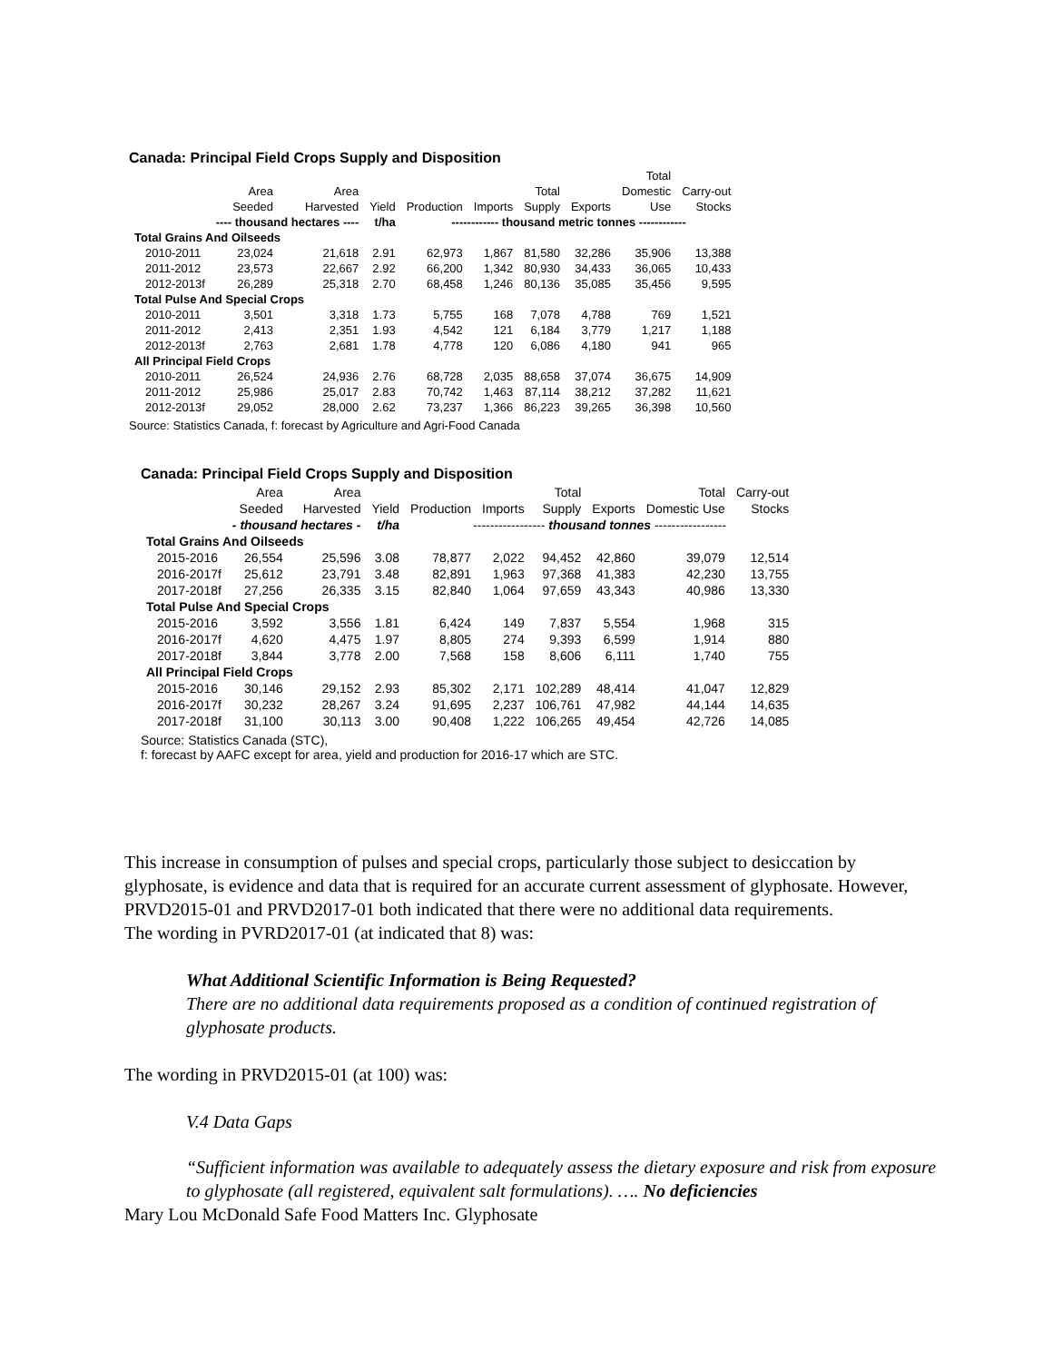Canada: Principal Field Crops Supply and Disposition
| | | | | | | | | Total | |
| --- | --- | --- | --- | --- | --- | --- | --- | --- | --- |
| | Area | Area | | | | Total | | Domestic | Carry-out |
| | Seeded | Harvested | Yield | Production | Imports | Supply | Exports | Use | Stocks |
| | ---- thousand hectares ---- | | t/ha | ------------ thousand metric tonnes ------------ | | | | | |
| Total Grains And Oilseeds | | | | | | | | | |
| 2010-2011 | 23,024 | 21,618 | 2.91 | 62,973 | 1,867 | 81,580 | 32,286 | 35,906 | 13,388 |
| 2011-2012 | 23,573 | 22,667 | 2.92 | 66,200 | 1,342 | 80,930 | 34,433 | 36,065 | 10,433 |
| 2012-2013f | 26,289 | 25,318 | 2.70 | 68,458 | 1,246 | 80,136 | 35,085 | 35,456 | 9,595 |
| Total Pulse And Special Crops | | | | | | | | | |
| 2010-2011 | 3,501 | 3,318 | 1.73 | 5,755 | 168 | 7,078 | 4,788 | 769 | 1,521 |
| 2011-2012 | 2,413 | 2,351 | 1.93 | 4,542 | 121 | 6,184 | 3,779 | 1,217 | 1,188 |
| 2012-2013f | 2,763 | 2,681 | 1.78 | 4,778 | 120 | 6,086 | 4,180 | 941 | 965 |
| All Principal Field Crops | | | | | | | | | |
| 2010-2011 | 26,524 | 24,936 | 2.76 | 68,728 | 2,035 | 88,658 | 37,074 | 36,675 | 14,909 |
| 2011-2012 | 25,986 | 25,017 | 2.83 | 70,742 | 1,463 | 87,114 | 38,212 | 37,282 | 11,621 |
| 2012-2013f | 29,052 | 28,000 | 2.62 | 73,237 | 1,366 | 86,223 | 39,265 | 36,398 | 10,560 |
Source: Statistics Canada, f: forecast by Agriculture and Agri-Food Canada
Canada: Principal Field Crops Supply and Disposition
| | Area | Area | | | | Total | | Total | Carry-out |
| --- | --- | --- | --- | --- | --- | --- | --- | --- | --- |
| | Seeded | Harvested | Yield | Production | Imports | Supply | Exports | Domestic Use | Stocks |
| | - thousand hectares - | | t/ha | ----------------- thousand tonnes ----------------- | | | | | |
| Total Grains And Oilseeds | | | | | | | | | |
| 2015-2016 | 26,554 | 25,596 | 3.08 | 78,877 | 2,022 | 94,452 | 42,860 | 39,079 | 12,514 |
| 2016-2017f | 25,612 | 23,791 | 3.48 | 82,891 | 1,963 | 97,368 | 41,383 | 42,230 | 13,755 |
| 2017-2018f | 27,256 | 26,335 | 3.15 | 82,840 | 1,064 | 97,659 | 43,343 | 40,986 | 13,330 |
| Total Pulse And Special Crops | | | | | | | | | |
| 2015-2016 | 3,592 | 3,556 | 1.81 | 6,424 | 149 | 7,837 | 5,554 | 1,968 | 315 |
| 2016-2017f | 4,620 | 4,475 | 1.97 | 8,805 | 274 | 9,393 | 6,599 | 1,914 | 880 |
| 2017-2018f | 3,844 | 3,778 | 2.00 | 7,568 | 158 | 8,606 | 6,111 | 1,740 | 755 |
| All Principal Field Crops | | | | | | | | | |
| 2015-2016 | 30,146 | 29,152 | 2.93 | 85,302 | 2,171 | 102,289 | 48,414 | 41,047 | 12,829 |
| 2016-2017f | 30,232 | 28,267 | 3.24 | 91,695 | 2,237 | 106,761 | 47,982 | 44,144 | 14,635 |
| 2017-2018f | 31,100 | 30,113 | 3.00 | 90,408 | 1,222 | 106,265 | 49,454 | 42,726 | 14,085 |
Source: Statistics Canada (STC),
f: forecast by AAFC except for area, yield and production for 2016-17 which are STC.
This increase in consumption of pulses and special crops, particularly those subject to desiccation by glyphosate, is evidence and data that is required for an accurate current assessment of glyphosate. However, PRVD2015-01 and PRVD2017-01 both indicated that there were no additional data requirements.
The wording in PVRD2017-01 (at indicated that 8) was:
What Additional Scientific Information is Being Requested?
There are no additional data requirements proposed as a condition of continued registration of glyphosate products.
The wording in PRVD2015-01 (at 100) was:
V.4 Data Gaps
“Sufficient information was available to adequately assess the dietary exposure and risk from exposure to glyphosate (all registered, equivalent salt formulations). …. No deficiencies
Mary Lou McDonald Safe Food Matters Inc. Glyphosate